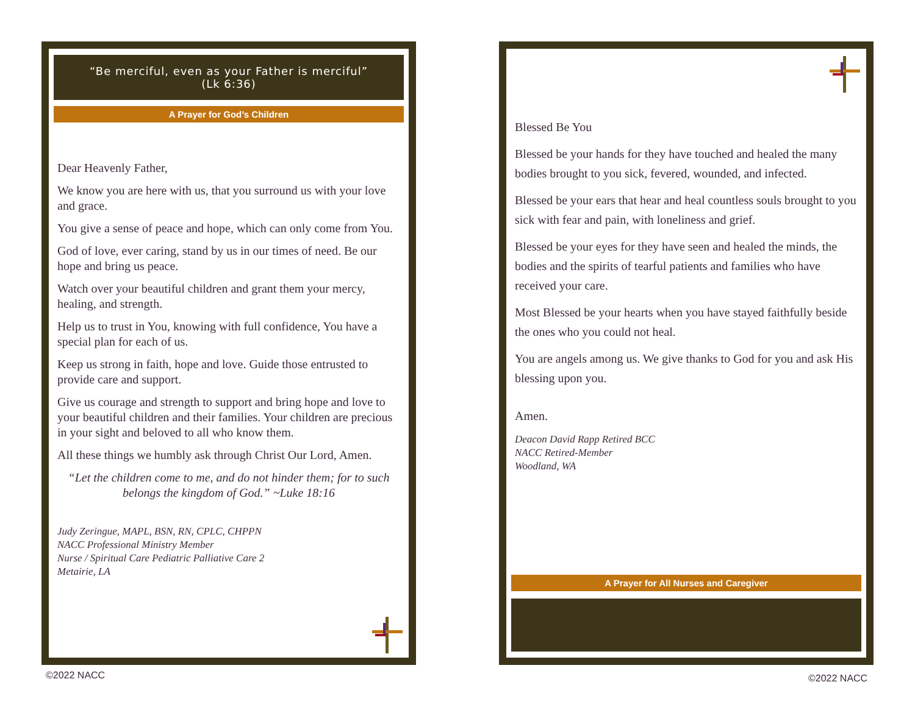“Be merciful, even as your Father is merciful”
(Lk 6:36)
A Prayer for God’s Children
Dear Heavenly Father,
We know you are here with us, that you surround us with your love and grace.
You give a sense of peace and hope, which can only come from You.
God of love, ever caring, stand by us in our times of need. Be our hope and bring us peace.
Watch over your beautiful children and grant them your mercy, healing, and strength.
Help us to trust in You, knowing with full confidence, You have a special plan for each of us.
Keep us strong in faith, hope and love. Guide those entrusted to provide care and support.
Give us courage and strength to support and bring hope and love to your beautiful children and their families. Your children are precious in your sight and beloved to all who know them.
All these things we humbly ask through Christ Our Lord, Amen.
“Let the children come to me, and do not hinder them; for to such belongs the kingdom of God.” ~Luke 18:16
Judy Zeringue, MAPL, BSN, RN, CPLC, CHPPN
NACC Professional Ministry Member
Nurse / Spiritual Care Pediatric Palliative Care 2
Metairie, LA
Blessed Be You
Blessed be your hands for they have touched and healed the many bodies brought to you sick, fevered, wounded, and infected.
Blessed be your ears that hear and heal countless souls brought to you sick with fear and pain, with loneliness and grief.
Blessed be your eyes for they have seen and healed the minds, the bodies and the spirits of tearful patients and families who have received your care.
Most Blessed be your hearts when you have stayed faithfully beside the ones who you could not heal.
You are angels among us. We give thanks to God for you and ask His blessing upon you.
Amen.
Deacon David Rapp Retired BCC
NACC Retired-Member
Woodland, WA
A Prayer for All Nurses and Caregiver
©2022 NACC ©2022 NACC